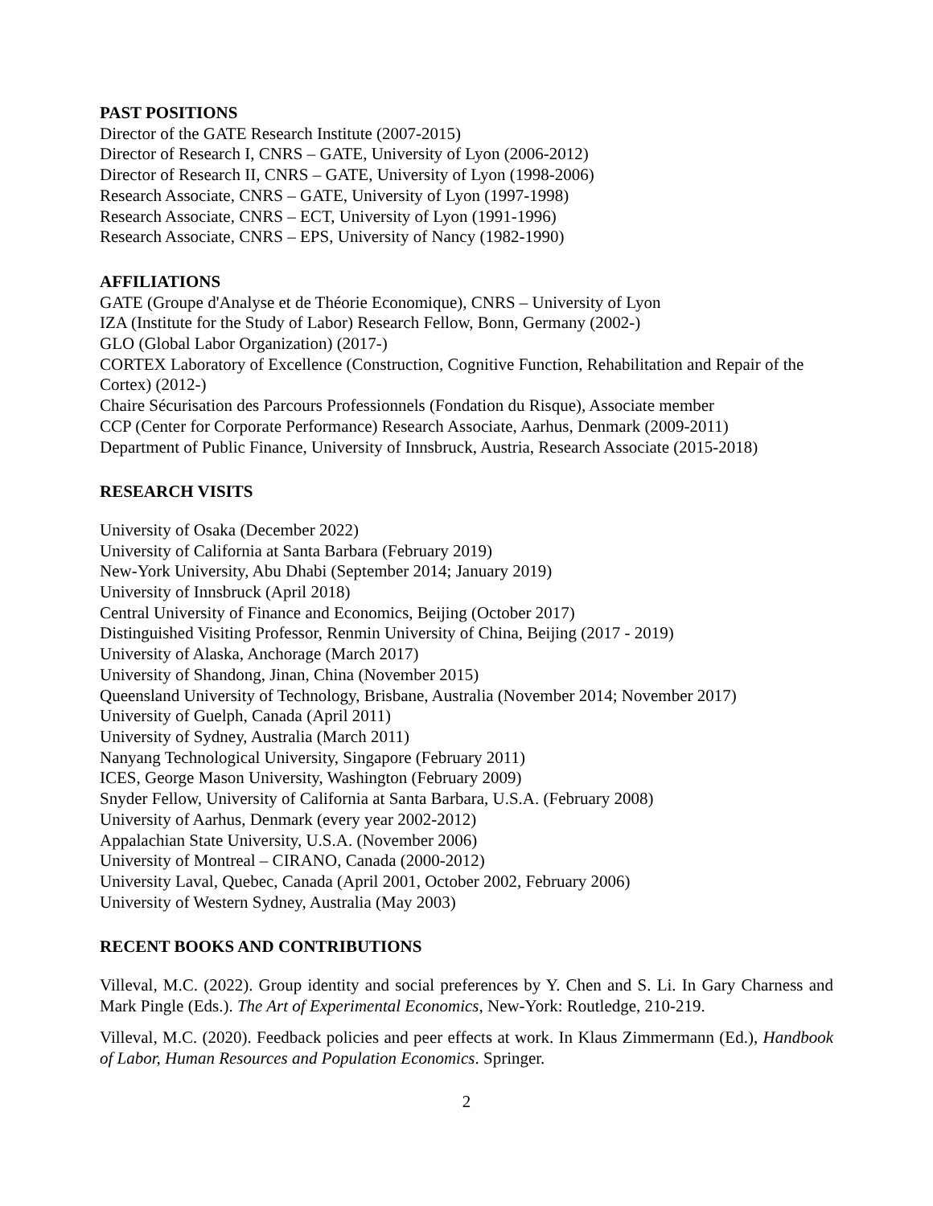PAST POSITIONS
Director of the GATE Research Institute (2007-2015)
Director of Research I, CNRS – GATE, University of Lyon (2006-2012)
Director of Research II, CNRS – GATE, University of Lyon (1998-2006)
Research Associate, CNRS – GATE, University of Lyon (1997-1998)
Research Associate, CNRS – ECT, University of Lyon (1991-1996)
Research Associate, CNRS – EPS, University of Nancy (1982-1990)
AFFILIATIONS
GATE (Groupe d'Analyse et de Théorie Economique), CNRS – University of Lyon
IZA (Institute for the Study of Labor) Research Fellow, Bonn, Germany (2002-)
GLO (Global Labor Organization) (2017-)
CORTEX Laboratory of Excellence (Construction, Cognitive Function, Rehabilitation and Repair of the Cortex) (2012-)
Chaire Sécurisation des Parcours Professionnels (Fondation du Risque), Associate member
CCP (Center for Corporate Performance) Research Associate, Aarhus, Denmark (2009-2011)
Department of Public Finance, University of Innsbruck, Austria, Research Associate (2015-2018)
RESEARCH VISITS
University of Osaka (December 2022)
University of California at Santa Barbara (February 2019)
New-York University, Abu Dhabi (September 2014; January 2019)
University of Innsbruck (April 2018)
Central University of Finance and Economics, Beijing (October 2017)
Distinguished Visiting Professor, Renmin University of China, Beijing (2017 - 2019)
University of Alaska, Anchorage (March 2017)
University of Shandong, Jinan, China (November 2015)
Queensland University of Technology, Brisbane, Australia (November 2014; November 2017)
University of Guelph, Canada (April 2011)
University of Sydney, Australia (March 2011)
Nanyang Technological University, Singapore (February 2011)
ICES, George Mason University, Washington (February 2009)
Snyder Fellow, University of California at Santa Barbara, U.S.A. (February 2008)
University of Aarhus, Denmark (every year 2002-2012)
Appalachian State University, U.S.A. (November 2006)
University of Montreal – CIRANO, Canada (2000-2012)
University Laval, Quebec, Canada (April 2001, October 2002, February 2006)
University of Western Sydney, Australia (May 2003)
RECENT BOOKS AND CONTRIBUTIONS
Villeval, M.C. (2022). Group identity and social preferences by Y. Chen and S. Li. In Gary Charness and Mark Pingle (Eds.). The Art of Experimental Economics, New-York: Routledge, 210-219.
Villeval, M.C. (2020). Feedback policies and peer effects at work. In Klaus Zimmermann (Ed.), Handbook of Labor, Human Resources and Population Economics. Springer.
2